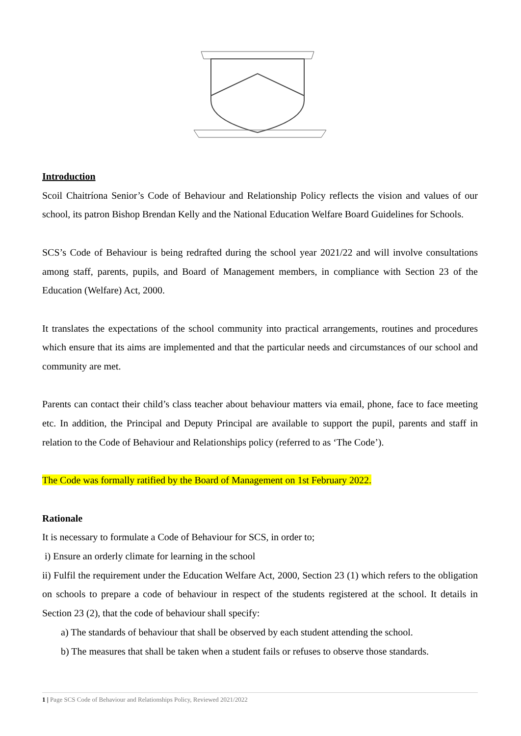Introduction
Scoil Chaitríona Senior’s Code of Behaviour and Relationship Policy reflects the vision and values of our school, its patron Bishop Brendan Kelly and the National Education Welfare Board Guidelines for Schools.
SCS’s Code of Behaviour is being redrafted during the school year 2021/22 and will involve consultations among staff, parents, pupils, and Board of Management members, in compliance with Section 23 of the Education (Welfare) Act, 2000.
It translates the expectations of the school community into practical arrangements, routines and procedures which ensure that its aims are implemented and that the particular needs and circumstances of our school and community are met.
Parents can contact their child’s class teacher about behaviour matters via email, phone, face to face meeting etc. In addition, the Principal and Deputy Principal are available to support the pupil, parents and staff in relation to the Code of Behaviour and Relationships policy (referred to as ‘The Code’).
The Code was formally ratified by the Board of Management on 1st February 2022.
Rationale
It is necessary to formulate a Code of Behaviour for SCS, in order to;
i) Ensure an orderly climate for learning in the school
ii) Fulfil the requirement under the Education Welfare Act, 2000, Section 23 (1) which refers to the obligation on schools to prepare a code of behaviour in respect of the students registered at the school. It details in Section 23 (2), that the code of behaviour shall specify:
a) The standards of behaviour that shall be observed by each student attending the school.
b) The measures that shall be taken when a student fails or refuses to observe those standards.
1 | Page SCS Code of Behaviour and Relationships Policy, Reviewed 2021/2022